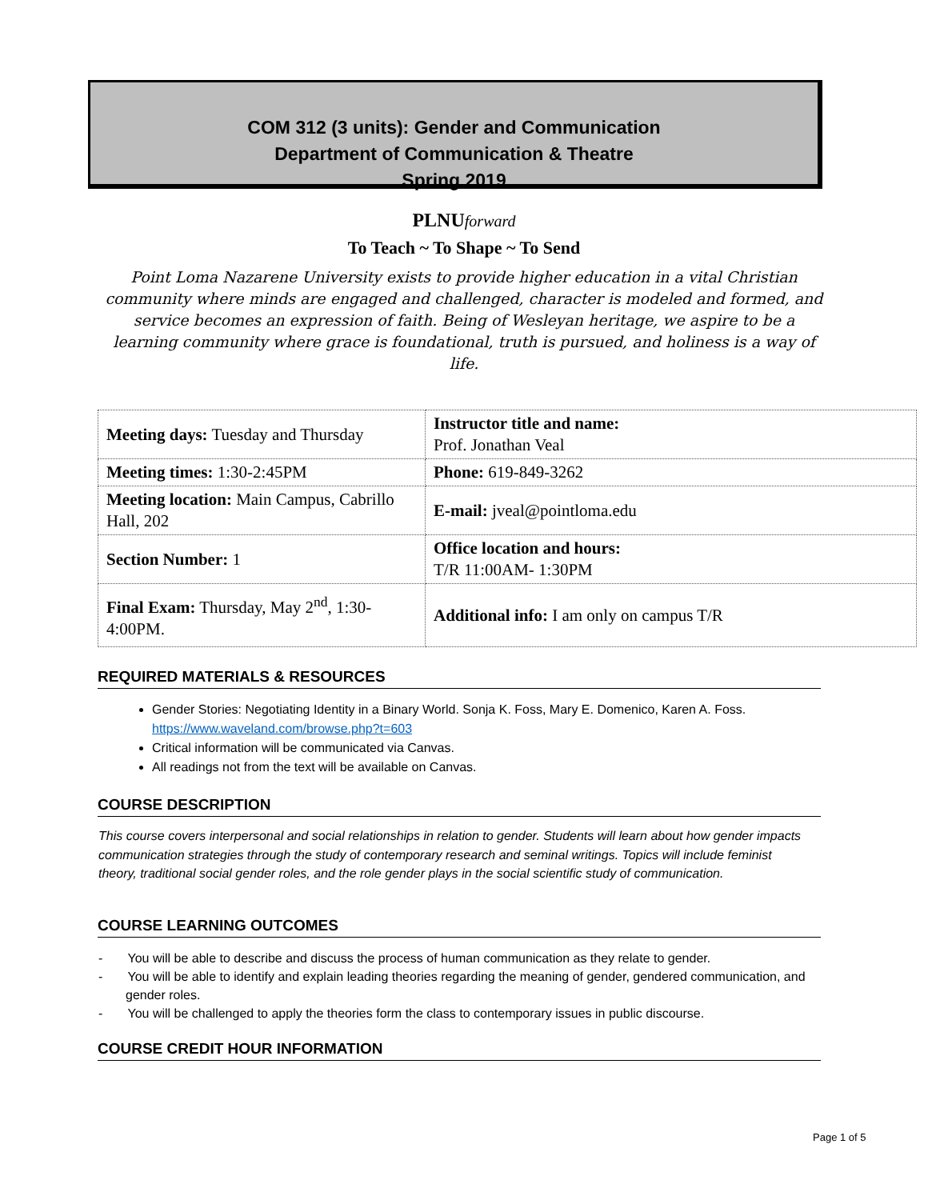COM 312 (3 units): Gender and Communication
Department of Communication & Theatre
Spring 2019
PLNUforward
To Teach ~ To Shape ~ To Send
Point Loma Nazarene University exists to provide higher education in a vital Christian community where minds are engaged and challenged, character is modeled and formed, and service becomes an expression of faith. Being of Wesleyan heritage, we aspire to be a learning community where grace is foundational, truth is pursued, and holiness is a way of life.
| Meeting days: Tuesday and Thursday | Instructor title and name: Prof. Jonathan Veal |
| Meeting times: 1:30-2:45PM | Phone: 619-849-3262 |
| Meeting location: Main Campus, Cabrillo Hall, 202 | E-mail: jveal@pointloma.edu |
| Section Number: 1 | Office location and hours: T/R 11:00AM- 1:30PM |
| Final Exam: Thursday, May 2<sup>nd</sup>, 1:30-4:00PM. | Additional info: I am only on campus T/R |
REQUIRED MATERIALS & RESOURCES
Gender Stories: Negotiating Identity in a Binary World. Sonja K. Foss, Mary E. Domenico, Karen A. Foss. https://www.waveland.com/browse.php?t=603
Critical information will be communicated via Canvas.
All readings not from the text will be available on Canvas.
COURSE DESCRIPTION
This course covers interpersonal and social relationships in relation to gender. Students will learn about how gender impacts communication strategies through the study of contemporary research and seminal writings. Topics will include feminist theory, traditional social gender roles, and the role gender plays in the social scientific study of communication.
COURSE LEARNING OUTCOMES
- You will be able to describe and discuss the process of human communication as they relate to gender.
- You will be able to identify and explain leading theories regarding the meaning of gender, gendered communication, and gender roles.
- You will be challenged to apply the theories form the class to contemporary issues in public discourse.
COURSE CREDIT HOUR INFORMATION
Page 1 of 5